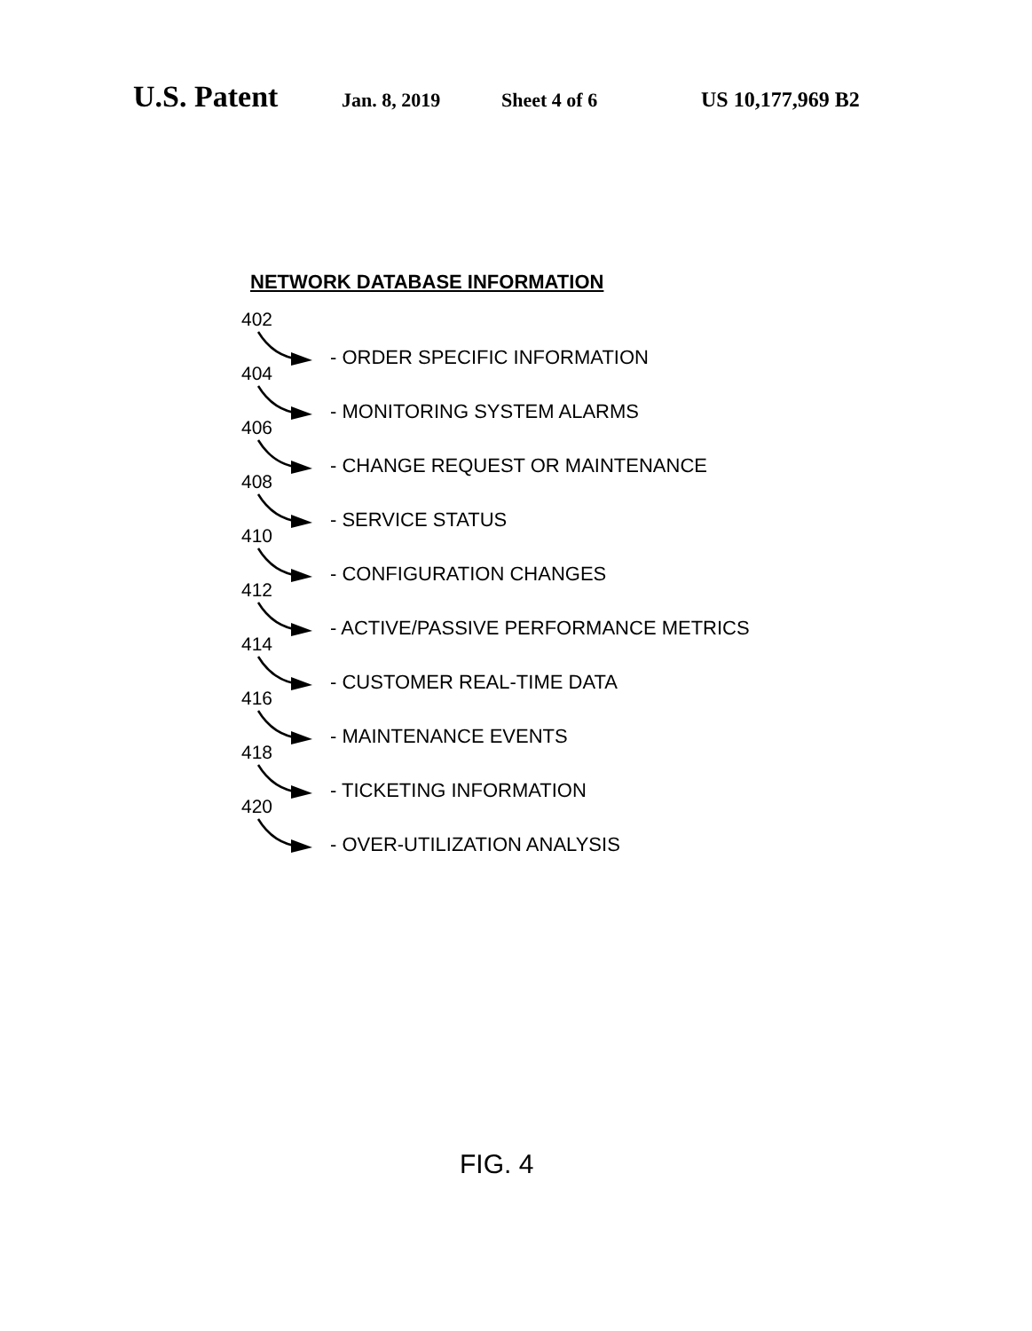U.S. Patent Jan. 8, 2019 Sheet 4 of 6 US 10,177,969 B2
NETWORK DATABASE INFORMATION
402
- ORDER SPECIFIC INFORMATION
404
- MONITORING SYSTEM ALARMS
406
- CHANGE REQUEST OR MAINTENANCE
408
- SERVICE STATUS
410
- CONFIGURATION CHANGES
412
- ACTIVE/PASSIVE PERFORMANCE METRICS
414
- CUSTOMER REAL-TIME DATA
416
- MAINTENANCE EVENTS
418
- TICKETING INFORMATION
420
- OVER-UTILIZATION ANALYSIS
FIG. 4